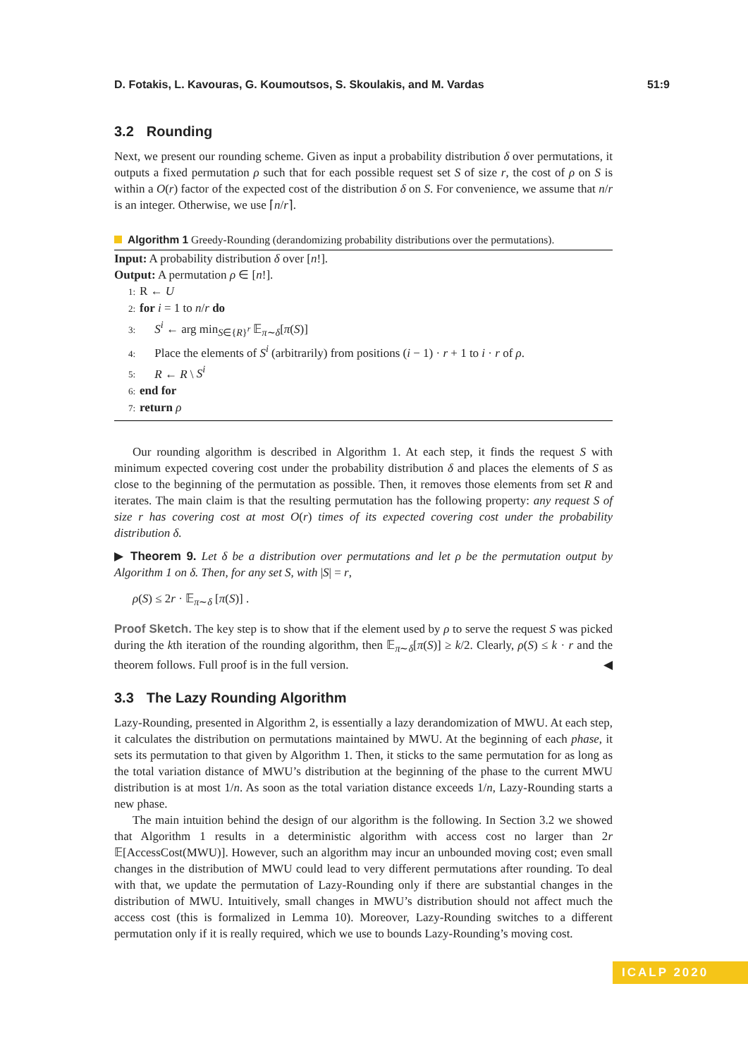D. Fotakis, L. Kavouras, G. Koumoutsos, S. Skoulakis, and M. Vardas 51:9
3.2 Rounding
Next, we present our rounding scheme. Given as input a probability distribution δ over permutations, it outputs a fixed permutation ρ such that for each possible request set S of size r, the cost of ρ on S is within a O(r) factor of the expected cost of the distribution δ on S. For convenience, we assume that n/r is an integer. Otherwise, we use ⌈n/r⌉.
Algorithm 1 Greedy-Rounding (derandomizing probability distributions over the permutations).
Input: A probability distribution δ over [n!].
Output: A permutation ρ ∈ [n!].
1: R ← U
2: for i = 1 to n/r do
3: S<sup>i</sup> ← arg min<sub>S∈{R}<sup>r</sup></sub> 𝔼<sub>π∼δ</sub>[π(S)]
4: Place the elements of S<sup>i</sup> (arbitrarily) from positions (i − 1) · r + 1 to i · r of ρ.
5: R ← R \ S<sup>i</sup>
6: end for
7: return ρ
Our rounding algorithm is described in Algorithm 1. At each step, it finds the request S with minimum expected covering cost under the probability distribution δ and places the elements of S as close to the beginning of the permutation as possible. Then, it removes those elements from set R and iterates. The main claim is that the resulting permutation has the following property: any request S of size r has covering cost at most O(r) times of its expected covering cost under the probability distribution δ.
▶ Theorem 9. Let δ be a distribution over permutations and let ρ be the permutation output by Algorithm 1 on δ. Then, for any set S, with |S| = r,
ρ(S) ≤ 2r · 𝔼<sub>π∼δ</sub> [π(S)] .
Proof Sketch. The key step is to show that if the element used by ρ to serve the request S was picked during the kth iteration of the rounding algorithm, then 𝔼<sub>π∼δ</sub>[π(S)] ≥ k/2. Clearly, ρ(S) ≤ k · r and the theorem follows. Full proof is in the full version. ◀
3.3 The Lazy Rounding Algorithm
Lazy-Rounding, presented in Algorithm 2, is essentially a lazy derandomization of MWU. At each step, it calculates the distribution on permutations maintained by MWU. At the beginning of each phase, it sets its permutation to that given by Algorithm 1. Then, it sticks to the same permutation for as long as the total variation distance of MWU’s distribution at the beginning of the phase to the current MWU distribution is at most 1/n. As soon as the total variation distance exceeds 1/n, Lazy-Rounding starts a new phase.
The main intuition behind the design of our algorithm is the following. In Section 3.2 we showed that Algorithm 1 results in a deterministic algorithm with access cost no larger than 2r 𝔼[AccessCost(MWU)]. However, such an algorithm may incur an unbounded moving cost; even small changes in the distribution of MWU could lead to very different permutations after rounding. To deal with that, we update the permutation of Lazy-Rounding only if there are substantial changes in the distribution of MWU. Intuitively, small changes in MWU’s distribution should not affect much the access cost (this is formalized in Lemma 10). Moreover, Lazy-Rounding switches to a different permutation only if it is really required, which we use to bounds Lazy-Rounding’s moving cost.
ICALP 2020